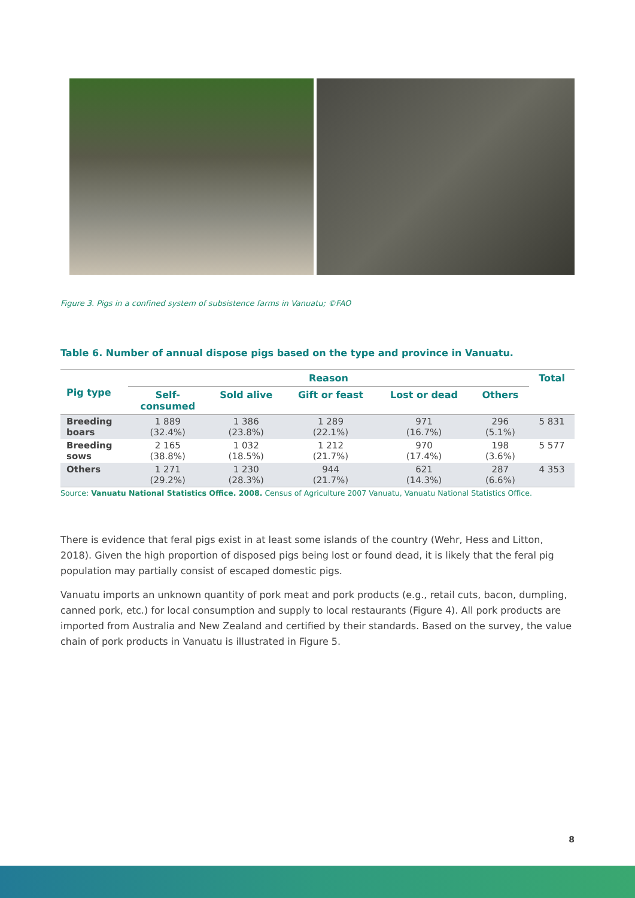Figure 3. Pigs in a confined system of subsistence farms in Vanuatu; ©FAO
Table 6. Number of annual dispose pigs based on the type and province in Vanuatu.
| Pig type | Reason | | | | | Total |
| --- | --- | --- | --- | --- | --- | --- |
| | Self- consumed | Sold alive | Gift or feast | Lost or dead | Others | |
| Breeding boars | 1 889 (32.4%) | 1 386 (23.8%) | 1 289 (22.1%) | 971 (16.7%) | 296 (5.1%) | 5 831 |
| Breeding sows | 2 165 (38.8%) | 1 032 (18.5%) | 1 212 (21.7%) | 970 (17.4%) | 198 (3.6%) | 5 577 |
| Others | 1 271 (29.2%) | 1 230 (28.3%) | 944 (21.7%) | 621 (14.3%) | 287 (6.6%) | 4 353 |
Source: Vanuatu National Statistics Office. 2008. Census of Agriculture 2007 Vanuatu, Vanuatu National Statistics Office.
There is evidence that feral pigs exist in at least some islands of the country (Wehr, Hess and Litton, 2018). Given the high proportion of disposed pigs being lost or found dead, it is likely that the feral pig population may partially consist of escaped domestic pigs.
Vanuatu imports an unknown quantity of pork meat and pork products (e.g., retail cuts, bacon, dumpling, canned pork, etc.) for local consumption and supply to local restaurants (Figure 4). All pork products are imported from Australia and New Zealand and certified by their standards. Based on the survey, the value chain of pork products in Vanuatu is illustrated in Figure 5.
8